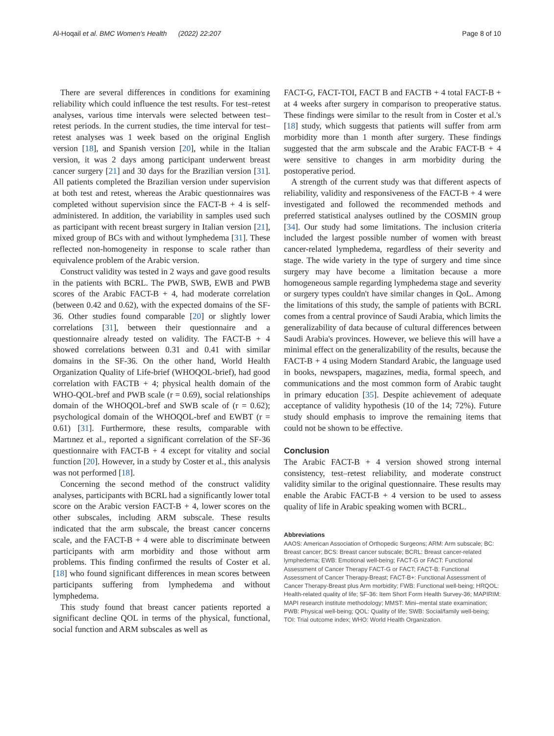Al-Hoqail et al. BMC Women's Health (2022) 22:207 Page 8 of 10
There are several differences in conditions for examining reliability which could influence the test results. For test–retest analyses, various time intervals were selected between test–retest periods. In the current studies, the time interval for test–retest analyses was 1 week based on the original English version [18], and Spanish version [20], while in the Italian version, it was 2 days among participant underwent breast cancer surgery [21] and 30 days for the Brazilian version [31]. All patients completed the Brazilian version under supervision at both test and retest, whereas the Arabic questionnaires was completed without supervision since the FACT-B + 4 is self-administered. In addition, the variability in samples used such as participant with recent breast surgery in Italian version [21], mixed group of BCs with and without lymphedema [31]. These reflected non-homogeneity in response to scale rather than equivalence problem of the Arabic version.
Construct validity was tested in 2 ways and gave good results in the patients with BCRL. The PWB, SWB, EWB and PWB scores of the Arabic FACT-B + 4, had moderate correlation (between 0.42 and 0.62), with the expected domains of the SF-36. Other studies found comparable [20] or slightly lower correlations [31], between their questionnaire and a questionnaire already tested on validity. The FACT-B + 4 showed correlations between 0.31 and 0.41 with similar domains in the SF-36. On the other hand, World Health Organization Quality of Life-brief (WHOQOL-brief), had good correlation with FACTB + 4; physical health domain of the WHO-QOL-bref and PWB scale (r = 0.69), social relationships domain of the WHOQOL-bref and SWB scale of (r = 0.62); psychological domain of the WHOQOL-bref and EWBT (r = 0.61) [31]. Furthermore, these results, comparable with Martınez et al., reported a significant correlation of the SF-36 questionnaire with FACT-B + 4 except for vitality and social function [20]. However, in a study by Coster et al., this analysis was not performed [18].
Concerning the second method of the construct validity analyses, participants with BCRL had a significantly lower total score on the Arabic version FACT-B + 4, lower scores on the other subscales, including ARM subscale. These results indicated that the arm subscale, the breast cancer concerns scale, and the FACT-B + 4 were able to discriminate between participants with arm morbidity and those without arm problems. This finding confirmed the results of Coster et al. [18] who found significant differences in mean scores between participants suffering from lymphedema and without lymphedema.
This study found that breast cancer patients reported a significant decline QOL in terms of the physical, functional, social function and ARM subscales as well as
FACT-G, FACT-TOI, FACT B and FACTB + 4 total FACT-B + at 4 weeks after surgery in comparison to preoperative status. These findings were similar to the result from in Coster et al.'s [18] study, which suggests that patients will suffer from arm morbidity more than 1 month after surgery. These findings suggested that the arm subscale and the Arabic FACT-B + 4 were sensitive to changes in arm morbidity during the postoperative period.
A strength of the current study was that different aspects of reliability, validity and responsiveness of the FACT-B + 4 were investigated and followed the recommended methods and preferred statistical analyses outlined by the COSMIN group [34]. Our study had some limitations. The inclusion criteria included the largest possible number of women with breast cancer-related lymphedema, regardless of their severity and stage. The wide variety in the type of surgery and time since surgery may have become a limitation because a more homogeneous sample regarding lymphedema stage and severity or surgery types couldn't have similar changes in QoL. Among the limitations of this study, the sample of patients with BCRL comes from a central province of Saudi Arabia, which limits the generalizability of data because of cultural differences between Saudi Arabia's provinces. However, we believe this will have a minimal effect on the generalizability of the results, because the FACT-B + 4 using Modern Standard Arabic, the language used in books, newspapers, magazines, media, formal speech, and communications and the most common form of Arabic taught in primary education [35]. Despite achievement of adequate acceptance of validity hypothesis (10 of the 14; 72%). Future study should emphasis to improve the remaining items that could not be shown to be effective.
Conclusion
The Arabic FACT-B + 4 version showed strong internal consistency, test–retest reliability, and moderate construct validity similar to the original questionnaire. These results may enable the Arabic FACT-B + 4 version to be used to assess quality of life in Arabic speaking women with BCRL.
Abbreviations
AAOS: American Association of Orthopedic Surgeons; ARM: Arm subscale; BC: Breast cancer; BCS: Breast cancer subscale; BCRL: Breast cancer-related lymphedema; EWB: Emotional well-being; FACT-G or FACT: Functional Assessment of Cancer Therapy FACT-G or FACT; FACT-B: Functional Assessment of Cancer Therapy-Breast; FACT-B+: Functional Assessment of Cancer Therapy-Breast plus Arm morbidity; FWB: Functional well-being; HRQOL: Health-related quality of life; SF-36: Item Short Form Health Survey-36; MAPIRIM: MAPI research institute methodology; MMST: Mini–mental state examination; PWB: Physical well-being; QOL: Quality of life; SWB: Social/family well-being; TOI: Trial outcome index; WHO: World Health Organization.